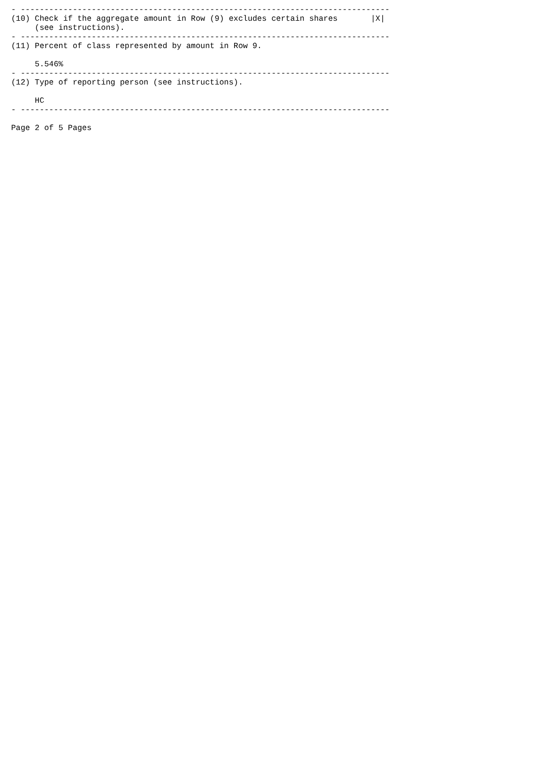- ------------------------------------------------------------------------------
(10) Check if the aggregate amount in Row (9) excludes certain shares       |X|
     (see instructions).
- ------------------------------------------------------------------------------
(11) Percent of class represented by amount in Row 9.

     5.546%
- ------------------------------------------------------------------------------
(12) Type of reporting person (see instructions).

     HC
- ------------------------------------------------------------------------------

Page 2 of 5 Pages